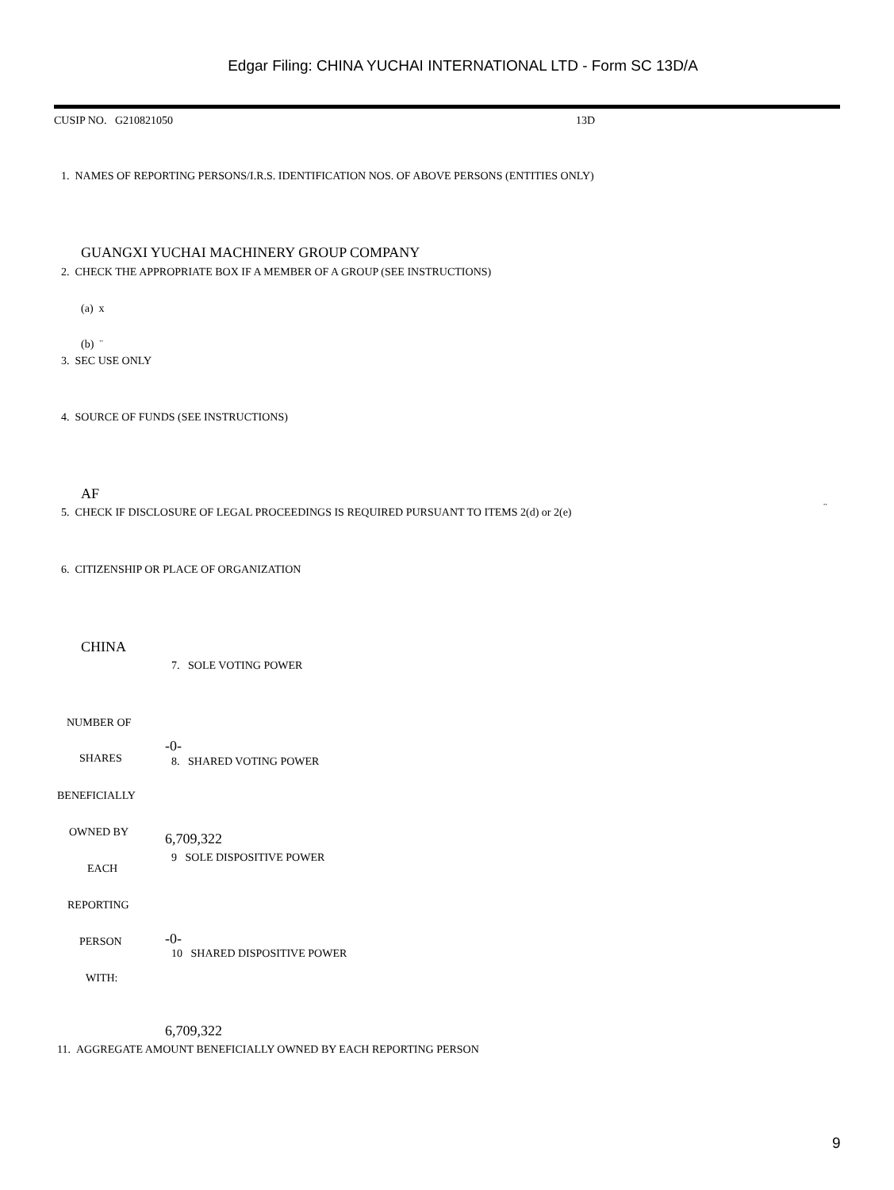Edgar Filing: CHINA YUCHAI INTERNATIONAL LTD - Form SC 13D/A
CUSIP NO. G210821050 13D
1. NAMES OF REPORTING PERSONS/I.R.S. IDENTIFICATION NOS. OF ABOVE PERSONS (ENTITIES ONLY)
GUANGXI YUCHAI MACHINERY GROUP COMPANY
2. CHECK THE APPROPRIATE BOX IF A MEMBER OF A GROUP (SEE INSTRUCTIONS)
(a) x
(b) ¨
3. SEC USE ONLY
4. SOURCE OF FUNDS (SEE INSTRUCTIONS)
AF
5. CHECK IF DISCLOSURE OF LEGAL PROCEEDINGS IS REQUIRED PURSUANT TO ITEMS 2(d) or 2(e) ¨
6. CITIZENSHIP OR PLACE OF ORGANIZATION
CHINA
7. SOLE VOTING POWER
NUMBER OF
-0-
SHARES 8. SHARED VOTING POWER
BENEFICIALLY
OWNED BY 6,709,322
9 SOLE DISPOSITIVE POWER
EACH
REPORTING
PERSON -0-
10 SHARED DISPOSITIVE POWER
WITH:
6,709,322
11. AGGREGATE AMOUNT BENEFICIALLY OWNED BY EACH REPORTING PERSON
9